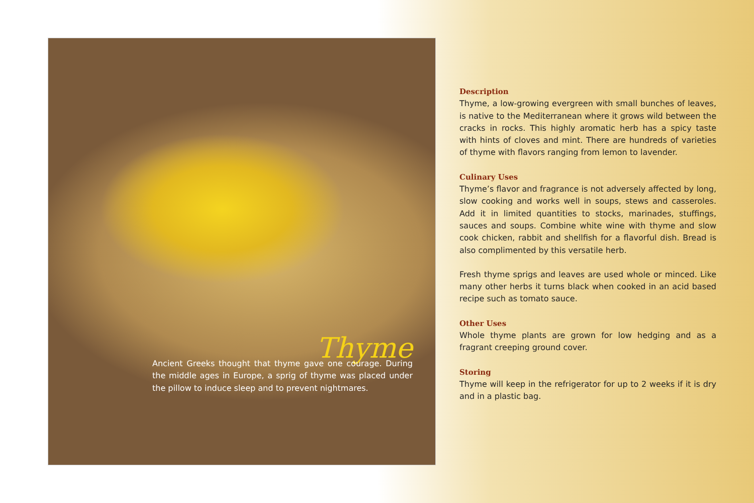Thyme
Ancient Greeks thought that thyme gave one courage. During the middle ages in Europe, a sprig of thyme was placed under the pillow to induce sleep and to prevent nightmares.
Description
Thyme, a low-growing evergreen with small bunches of leaves, is native to the Mediterranean where it grows wild between the cracks in rocks. This highly aromatic herb has a spicy taste with hints of cloves and mint. There are hundreds of varieties of thyme with flavors ranging from lemon to lavender.
Culinary Uses
Thyme’s flavor and fragrance is not adversely affected by long, slow cooking and works well in soups, stews and casseroles. Add it in limited quantities to stocks, marinades, stuffings, sauces and soups. Combine white wine with thyme and slow cook chicken, rabbit and shellfish for a flavorful dish. Bread is also complimented by this versatile herb.
Fresh thyme sprigs and leaves are used whole or minced. Like many other herbs it turns black when cooked in an acid based recipe such as tomato sauce.
Other Uses
Whole thyme plants are grown for low hedging and as a fragrant creeping ground cover.
Storing
Thyme will keep in the refrigerator for up to 2 weeks if it is dry and in a plastic bag.